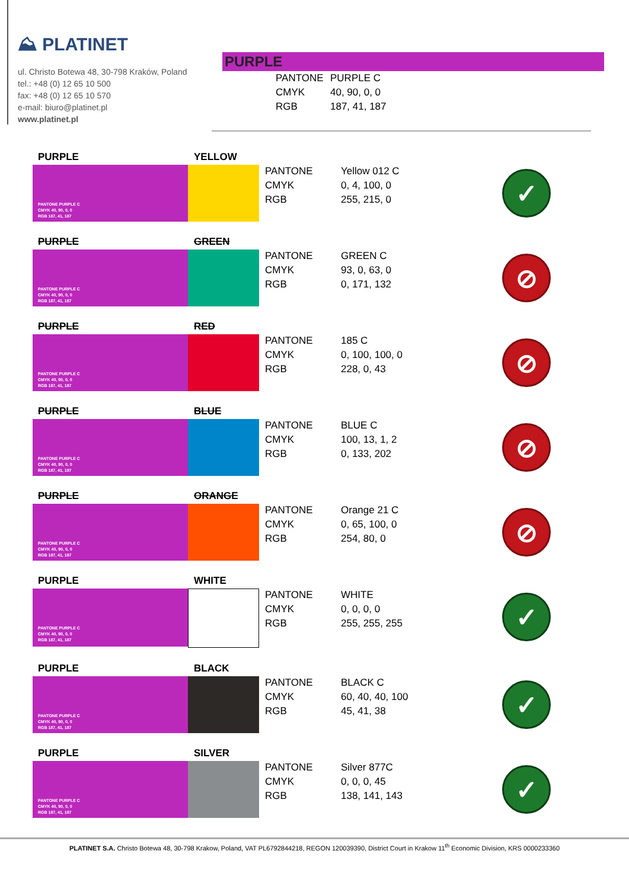⛰ PLATINET
ul. Christo Botewa 48, 30-798 Kraków, Poland
tel.: +48 (0) 12 65 10 500
fax: +48 (0) 12 65 10 570
e-mail: biuro@platinet.pl
www.platinet.pl
PURPLE
PANTONE PURPLE C
CMYK 40, 90, 0, 0
RGB 187, 41, 187
PURPLE
PANTONE PURPLE C
CMYK 40, 90, 0, 0
RGB 187, 41, 187
YELLOW
PANTONE Yellow 012 C
CMYK 0, 4, 100, 0
RGB 255, 215, 0
✓
PURPLE
PANTONE PURPLE C
CMYK 40, 90, 0, 0
RGB 187, 41, 187
GREEN
PANTONE GREEN C
CMYK 93, 0, 63, 0
RGB 0, 171, 132
⊘
PURPLE
PANTONE PURPLE C
CMYK 40, 90, 0, 0
RGB 187, 41, 187
RED
PANTONE 185 C
CMYK 0, 100, 100, 0
RGB 228, 0, 43
⊘
PURPLE
PANTONE PURPLE C
CMYK 40, 90, 0, 0
RGB 187, 41, 187
BLUE
PANTONE BLUE C
CMYK 100, 13, 1, 2
RGB 0, 133, 202
⊘
PURPLE
PANTONE PURPLE C
CMYK 40, 90, 0, 0
RGB 187, 41, 187
ORANGE
PANTONE Orange 21 C
CMYK 0, 65, 100, 0
RGB 254, 80, 0
⊘
PURPLE
PANTONE PURPLE C
CMYK 40, 90, 0, 0
RGB 187, 41, 187
WHITE
PANTONE WHITE
CMYK 0, 0, 0, 0
RGB 255, 255, 255
✓
PURPLE
PANTONE PURPLE C
CMYK 40, 90, 0, 0
RGB 187, 41, 187
BLACK
PANTONE BLACK C
CMYK 60, 40, 40, 100
RGB 45, 41, 38
✓
PURPLE
PANTONE PURPLE C
CMYK 40, 90, 0, 0
RGB 187, 41, 187
SILVER
PANTONE Silver 877C
CMYK 0, 0, 0, 45
RGB 138, 141, 143
✓
PLATINET S.A. Christo Botewa 48, 30-798 Krakow, Poland, VAT PL6792844218, REGON 120039390, District Court in Krakow 11<sup>th</sup> Economic Division, KRS 0000233360